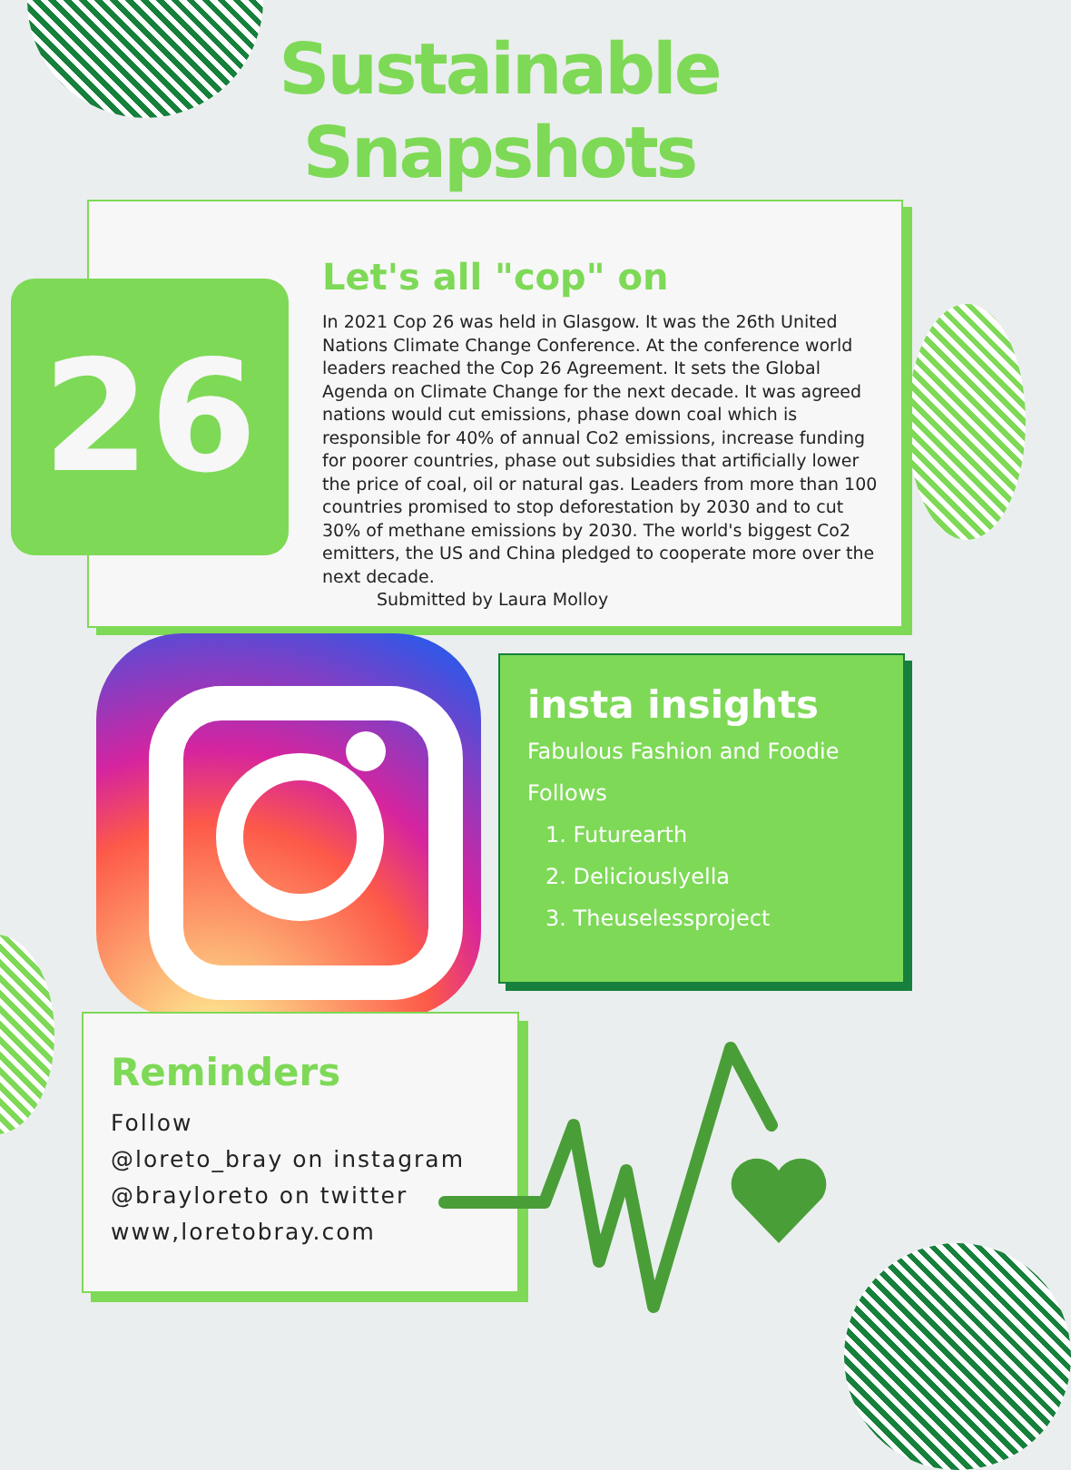Sustainable Snapshots
26
Let's all "cop" on
In 2021 Cop 26 was held in Glasgow. It was the 26th United Nations Climate Change Conference. At the conference world leaders reached the Cop 26 Agreement. It sets the Global Agenda on Climate Change for the next decade. It was agreed nations would cut emissions, phase down coal which is responsible for 40% of annual Co2 emissions, increase funding for poorer countries, phase out subsidies that artificially lower the price of coal, oil or natural gas. Leaders from more than 100 countries promised to stop deforestation by 2030 and to cut 30% of methane emissions by 2030. The world's biggest Co2 emitters, the US and China pledged to cooperate more over the next decade.
Submitted by Laura Molloy
insta insights
Fabulous Fashion and Foodie Follows
1. Futurearth
2. Deliciouslyella
3. Theuselessproject
Reminders
Follow
@loreto_bray on instagram
@brayloreto on twitter
www,loretobray.com